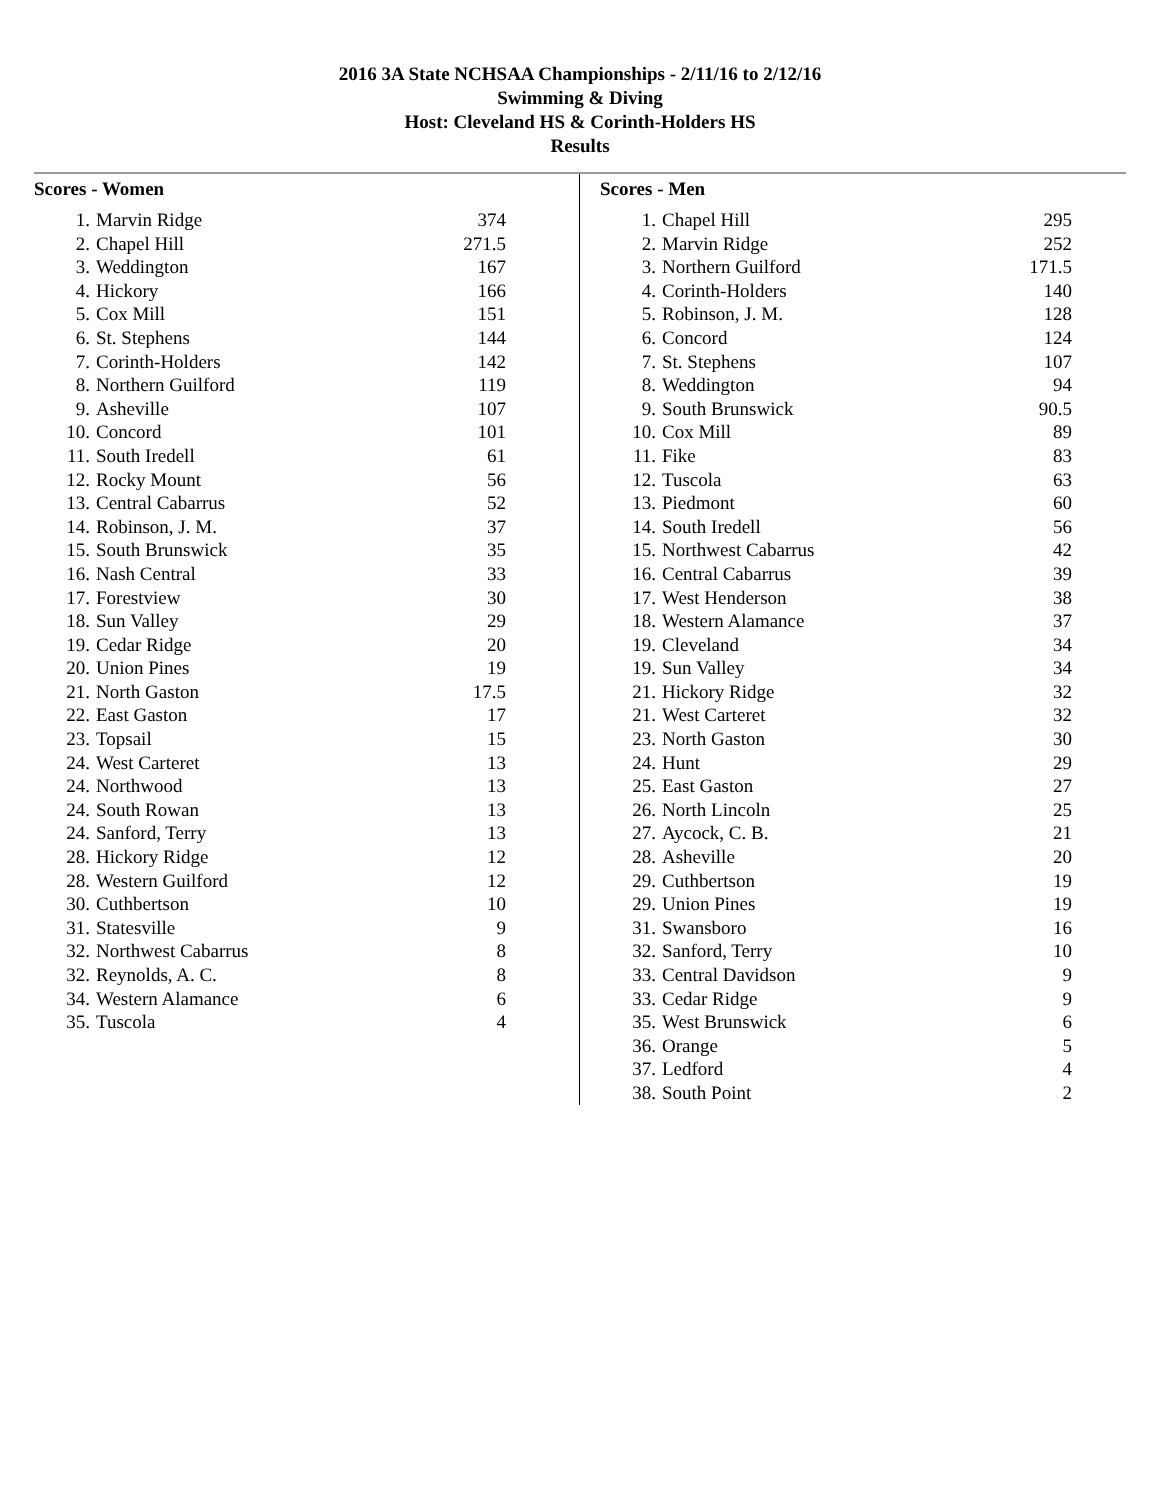2016 3A State NCHSAA Championships - 2/11/16 to 2/12/16
Swimming & Diving
Host: Cleveland HS & Corinth-Holders HS
Results
Scores - Women
| 1. | Marvin Ridge | 374 |
| 2. | Chapel Hill | 271.5 |
| 3. | Weddington | 167 |
| 4. | Hickory | 166 |
| 5. | Cox Mill | 151 |
| 6. | St. Stephens | 144 |
| 7. | Corinth-Holders | 142 |
| 8. | Northern Guilford | 119 |
| 9. | Asheville | 107 |
| 10. | Concord | 101 |
| 11. | South Iredell | 61 |
| 12. | Rocky Mount | 56 |
| 13. | Central Cabarrus | 52 |
| 14. | Robinson, J. M. | 37 |
| 15. | South Brunswick | 35 |
| 16. | Nash Central | 33 |
| 17. | Forestview | 30 |
| 18. | Sun Valley | 29 |
| 19. | Cedar Ridge | 20 |
| 20. | Union Pines | 19 |
| 21. | North Gaston | 17.5 |
| 22. | East Gaston | 17 |
| 23. | Topsail | 15 |
| 24. | West Carteret | 13 |
| 24. | Northwood | 13 |
| 24. | South Rowan | 13 |
| 24. | Sanford, Terry | 13 |
| 28. | Hickory Ridge | 12 |
| 28. | Western Guilford | 12 |
| 30. | Cuthbertson | 10 |
| 31. | Statesville | 9 |
| 32. | Northwest Cabarrus | 8 |
| 32. | Reynolds, A. C. | 8 |
| 34. | Western Alamance | 6 |
| 35. | Tuscola | 4 |
Scores - Men
| 1. | Chapel Hill | 295 |
| 2. | Marvin Ridge | 252 |
| 3. | Northern Guilford | 171.5 |
| 4. | Corinth-Holders | 140 |
| 5. | Robinson, J. M. | 128 |
| 6. | Concord | 124 |
| 7. | St. Stephens | 107 |
| 8. | Weddington | 94 |
| 9. | South Brunswick | 90.5 |
| 10. | Cox Mill | 89 |
| 11. | Fike | 83 |
| 12. | Tuscola | 63 |
| 13. | Piedmont | 60 |
| 14. | South Iredell | 56 |
| 15. | Northwest Cabarrus | 42 |
| 16. | Central Cabarrus | 39 |
| 17. | West Henderson | 38 |
| 18. | Western Alamance | 37 |
| 19. | Cleveland | 34 |
| 19. | Sun Valley | 34 |
| 21. | Hickory Ridge | 32 |
| 21. | West Carteret | 32 |
| 23. | North Gaston | 30 |
| 24. | Hunt | 29 |
| 25. | East Gaston | 27 |
| 26. | North Lincoln | 25 |
| 27. | Aycock, C. B. | 21 |
| 28. | Asheville | 20 |
| 29. | Cuthbertson | 19 |
| 29. | Union Pines | 19 |
| 31. | Swansboro | 16 |
| 32. | Sanford, Terry | 10 |
| 33. | Central Davidson | 9 |
| 33. | Cedar Ridge | 9 |
| 35. | West Brunswick | 6 |
| 36. | Orange | 5 |
| 37. | Ledford | 4 |
| 38. | South Point | 2 |